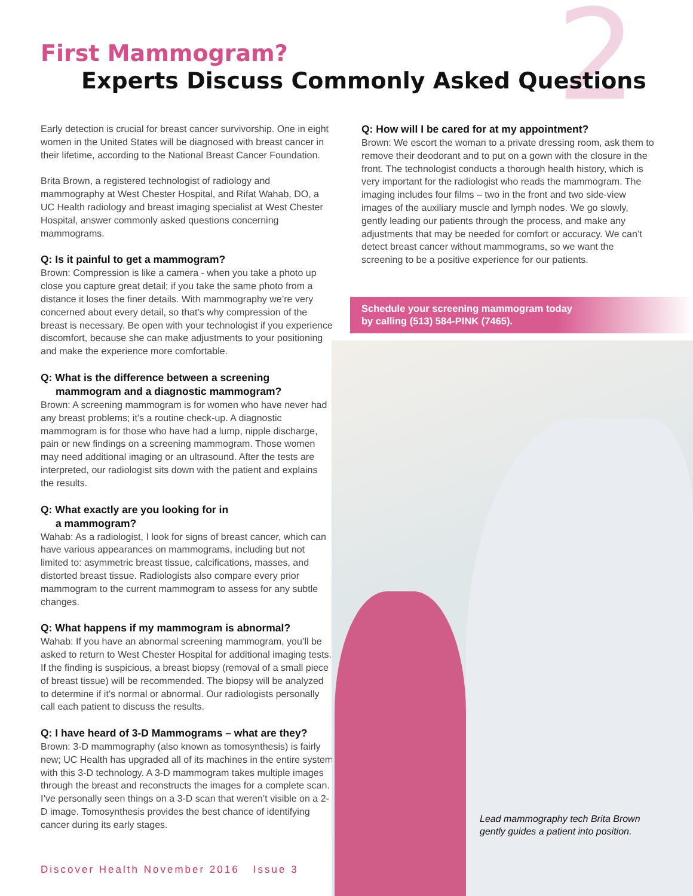2
First Mammogram?
Experts Discuss Commonly Asked Questions
Early detection is crucial for breast cancer survivorship. One in eight women in the United States will be diagnosed with breast cancer in their lifetime, according to the National Breast Cancer Foundation.
Brita Brown, a registered technologist of radiology and mammography at West Chester Hospital, and Rifat Wahab, DO, a UC Health radiology and breast imaging specialist at West Chester Hospital, answer commonly asked questions concerning mammograms.
Q: Is it painful to get a mammogram?
Brown: Compression is like a camera - when you take a photo up close you capture great detail; if you take the same photo from a distance it loses the finer details. With mammography we’re very concerned about every detail, so that’s why compression of the breast is necessary. Be open with your technologist if you experience discomfort, because she can make adjustments to your positioning and make the experience more comfortable.
Q: What is the difference between a screening
mammogram and a diagnostic mammogram?
Brown: A screening mammogram is for women who have never had any breast problems; it’s a routine check-up. A diagnostic mammogram is for those who have had a lump, nipple discharge, pain or new findings on a screening mammogram. Those women may need additional imaging or an ultrasound. After the tests are interpreted, our radiologist sits down with the patient and explains the results.
Q: What exactly are you looking for in
a mammogram?
Wahab: As a radiologist, I look for signs of breast cancer, which can have various appearances on mammograms, including but not limited to: asymmetric breast tissue, calcifications, masses, and distorted breast tissue. Radiologists also compare every prior mammogram to the current mammogram to assess for any subtle changes.
Q: What happens if my mammogram is abnormal?
Wahab: If you have an abnormal screening mammogram, you’ll be asked to return to West Chester Hospital for additional imaging tests. If the finding is suspicious, a breast biopsy (removal of a small piece of breast tissue) will be recommended. The biopsy will be analyzed to determine if it’s normal or abnormal. Our radiologists personally call each patient to discuss the results.
Q: I have heard of 3-D Mammograms – what are they?
Brown: 3-D mammography (also known as tomosynthesis) is fairly new; UC Health has upgraded all of its machines in the entire system with this 3-D technology. A 3-D mammogram takes multiple images through the breast and reconstructs the images for a complete scan. I’ve personally seen things on a 3-D scan that weren’t visible on a 2-D image. Tomosynthesis provides the best chance of identifying cancer during its early stages.
Q: How will I be cared for at my appointment?
Brown: We escort the woman to a private dressing room, ask them to remove their deodorant and to put on a gown with the closure in the front. The technologist conducts a thorough health history, which is very important for the radiologist who reads the mammogram. The imaging includes four films – two in the front and two side-view images of the auxiliary muscle and lymph nodes. We go slowly, gently leading our patients through the process, and make any adjustments that may be needed for comfort or accuracy. We can’t detect breast cancer without mammograms, so we want the screening to be a positive experience for our patients.
Schedule your screening mammogram today
by calling (513) 584-PINK (7465).
Lead mammography tech Brita Brown
gently guides a patient into position.
Discover Health November 2016 Issue 3